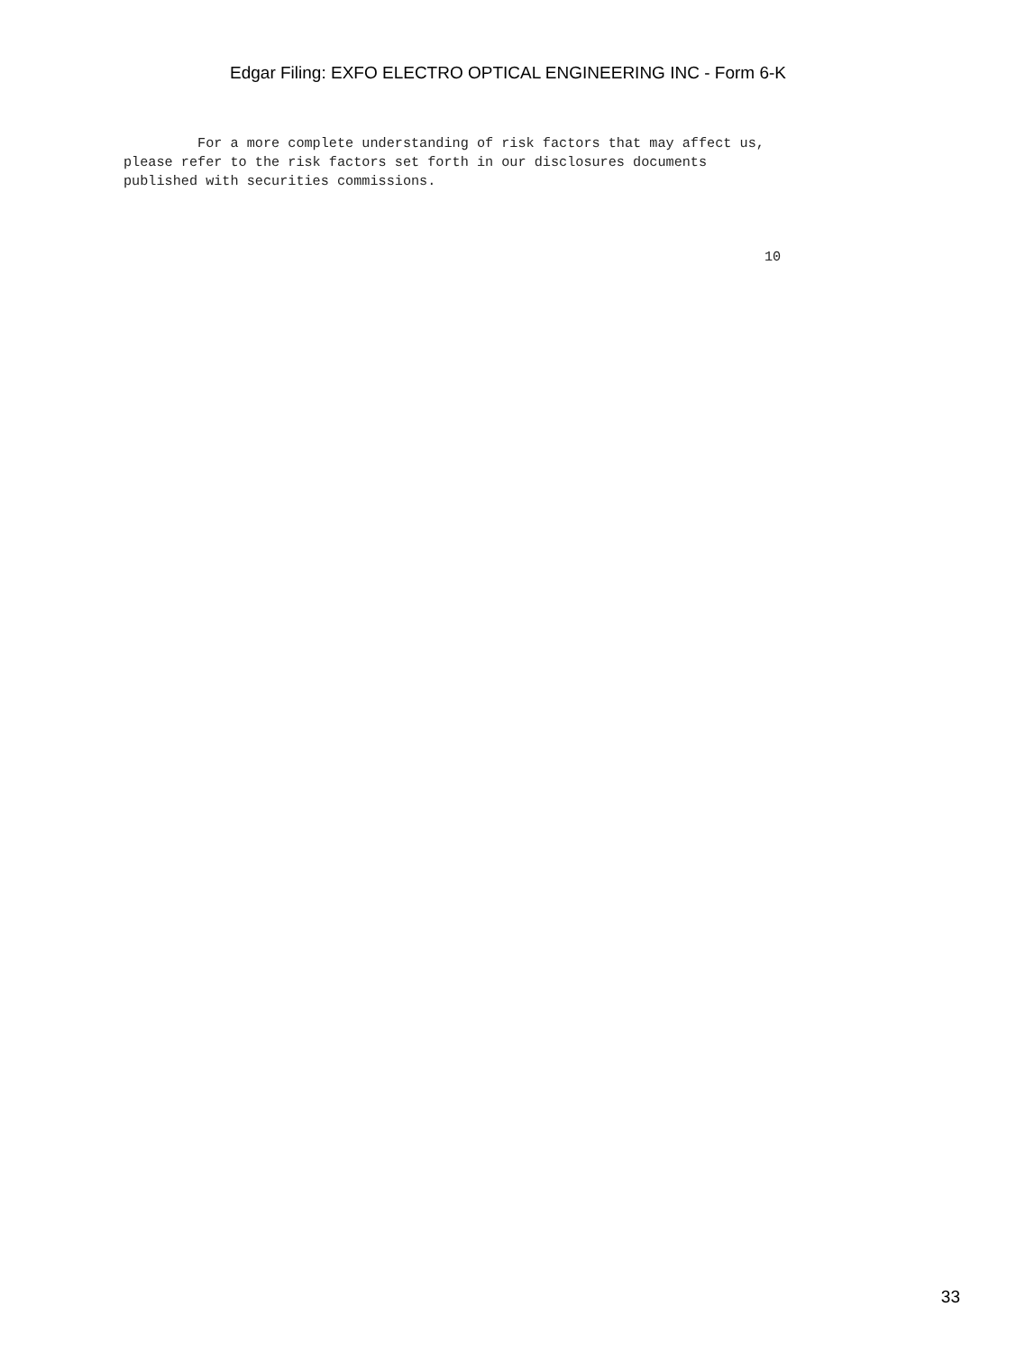Edgar Filing: EXFO ELECTRO OPTICAL ENGINEERING INC - Form 6-K
         For a more complete understanding of risk factors that may affect us,
please refer to the risk factors set forth in our disclosures documents
published with securities commissions.



                                                                              10
33